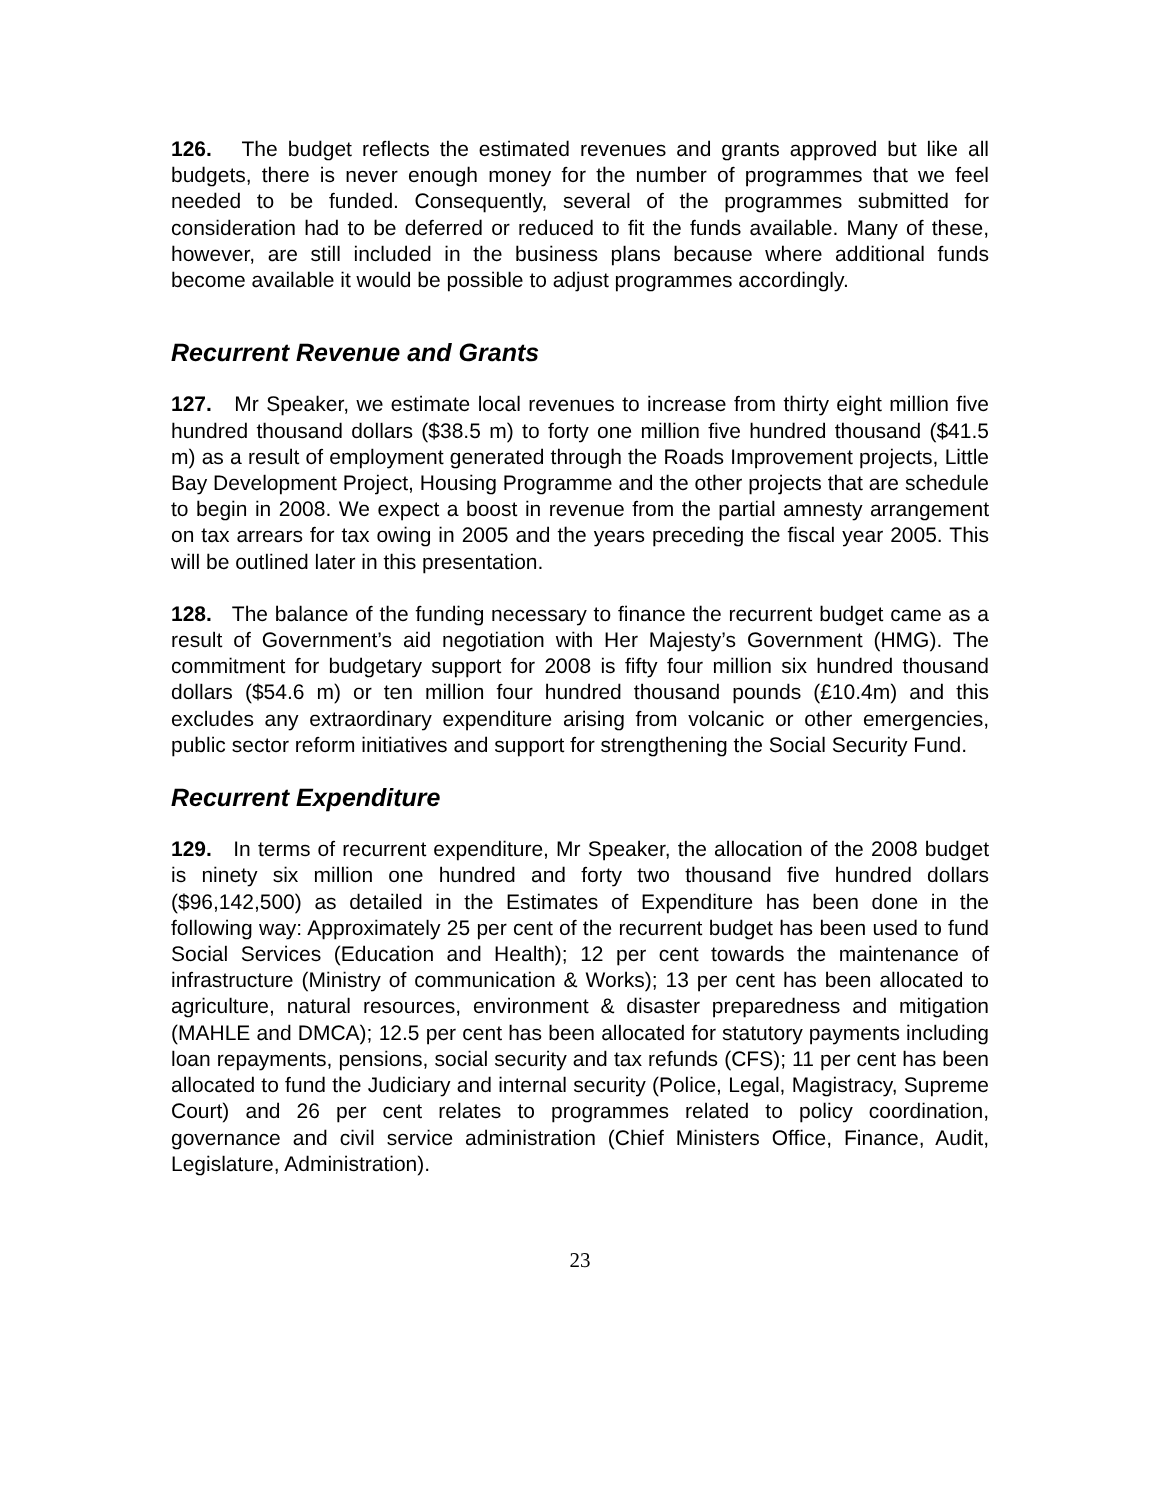126. The budget reflects the estimated revenues and grants approved but like all budgets, there is never enough money for the number of programmes that we feel needed to be funded. Consequently, several of the programmes submitted for consideration had to be deferred or reduced to fit the funds available. Many of these, however, are still included in the business plans because where additional funds become available it would be possible to adjust programmes accordingly.
Recurrent Revenue and Grants
127. Mr Speaker, we estimate local revenues to increase from thirty eight million five hundred thousand dollars ($38.5 m) to forty one million five hundred thousand ($41.5 m) as a result of employment generated through the Roads Improvement projects, Little Bay Development Project, Housing Programme and the other projects that are schedule to begin in 2008. We expect a boost in revenue from the partial amnesty arrangement on tax arrears for tax owing in 2005 and the years preceding the fiscal year 2005. This will be outlined later in this presentation.
128. The balance of the funding necessary to finance the recurrent budget came as a result of Government’s aid negotiation with Her Majesty’s Government (HMG). The commitment for budgetary support for 2008 is fifty four million six hundred thousand dollars ($54.6 m) or ten million four hundred thousand pounds (£10.4m) and this excludes any extraordinary expenditure arising from volcanic or other emergencies, public sector reform initiatives and support for strengthening the Social Security Fund.
Recurrent Expenditure
129. In terms of recurrent expenditure, Mr Speaker, the allocation of the 2008 budget is ninety six million one hundred and forty two thousand five hundred dollars ($96,142,500) as detailed in the Estimates of Expenditure has been done in the following way: Approximately 25 per cent of the recurrent budget has been used to fund Social Services (Education and Health); 12 per cent towards the maintenance of infrastructure (Ministry of communication & Works); 13 per cent has been allocated to agriculture, natural resources, environment & disaster preparedness and mitigation (MAHLE and DMCA); 12.5 per cent has been allocated for statutory payments including loan repayments, pensions, social security and tax refunds (CFS); 11 per cent has been allocated to fund the Judiciary and internal security (Police, Legal, Magistracy, Supreme Court) and 26 per cent relates to programmes related to policy coordination, governance and civil service administration (Chief Ministers Office, Finance, Audit, Legislature, Administration).
23